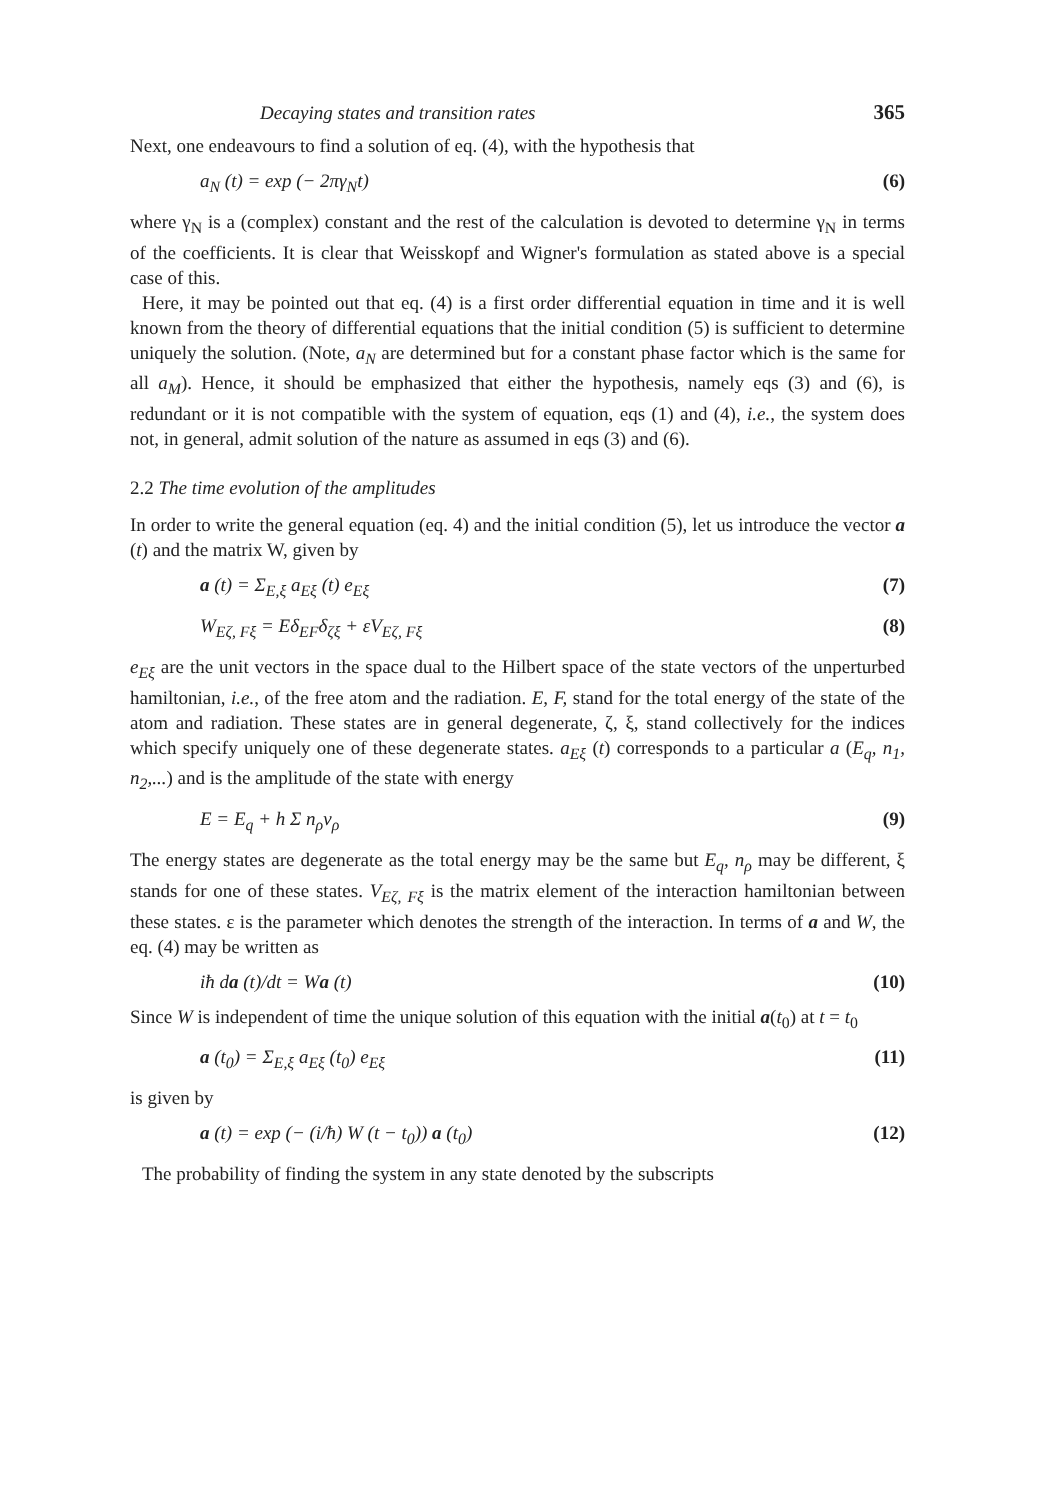Decaying states and transition rates 365
Next, one endeavours to find a solution of eq. (4), with the hypothesis that
a<sub>N</sub> (t) = exp (− 2πγ<sub>N</sub>t) (6)
where γ<sub>N</sub> is a (complex) constant and the rest of the calculation is devoted to determine γ<sub>N</sub> in terms of the coefficients. It is clear that Weisskopf and Wigner's formulation as stated above is a special case of this.
Here, it may be pointed out that eq. (4) is a first order differential equation in time and it is well known from the theory of differential equations that the initial condition (5) is sufficient to determine uniquely the solution. (Note, a<sub>N</sub> are determined but for a constant phase factor which is the same for all a<sub>M</sub>). Hence, it should be emphasized that either the hypothesis, namely eqs (3) and (6), is redundant or it is not compatible with the system of equation, eqs (1) and (4), i.e., the system does not, in general, admit solution of the nature as assumed in eqs (3) and (6).
2.2 The time evolution of the amplitudes
In order to write the general equation (eq. 4) and the initial condition (5), let us introduce the vector a (t) and the matrix W, given by
a (t) = Σ<sub>E,ξ</sub> a<sub>Eξ</sub> (t) e<sub>Eξ</sub> (7)
W<sub>Eζ, Fξ</sub> = Eδ<sub>EF</sub>δ<sub>ζξ</sub> + εV<sub>Eζ, Fξ</sub> (8)
e<sub>Eξ</sub> are the unit vectors in the space dual to the Hilbert space of the state vectors of the unperturbed hamiltonian, i.e., of the free atom and the radiation. E, F, stand for the total energy of the state of the atom and radiation. These states are in general degenerate, ζ, ξ, stand collectively for the indices which specify uniquely one of these degenerate states. a<sub>Eξ</sub> (t) corresponds to a particular a (E<sub>q</sub>, n<sub>1</sub>, n<sub>2</sub>,...) and is the amplitude of the state with energy
E = E<sub>q</sub> + h Σ n<sub>ρ</sub>ν<sub>ρ</sub> (9)
The energy states are degenerate as the total energy may be the same but E<sub>q</sub>, n<sub>ρ</sub> may be different, ξ stands for one of these states. V<sub>Eζ, Fξ</sub> is the matrix element of the interaction hamiltonian between these states. ε is the parameter which denotes the strength of the interaction. In terms of a and W, the eq. (4) may be written as
iħ da (t)/dt = Wa (t) (10)
Since W is independent of time the unique solution of this equation with the initial a(t<sub>0</sub>) at t = t<sub>0</sub>
a (t<sub>0</sub>) = Σ<sub>E,ξ</sub> a<sub>Eξ</sub> (t<sub>0</sub>) e<sub>Eξ</sub> (11)
is given by
a (t) = exp (− (i/ħ) W (t − t<sub>0</sub>)) a (t<sub>0</sub>) (12)
The probability of finding the system in any state denoted by the subscripts